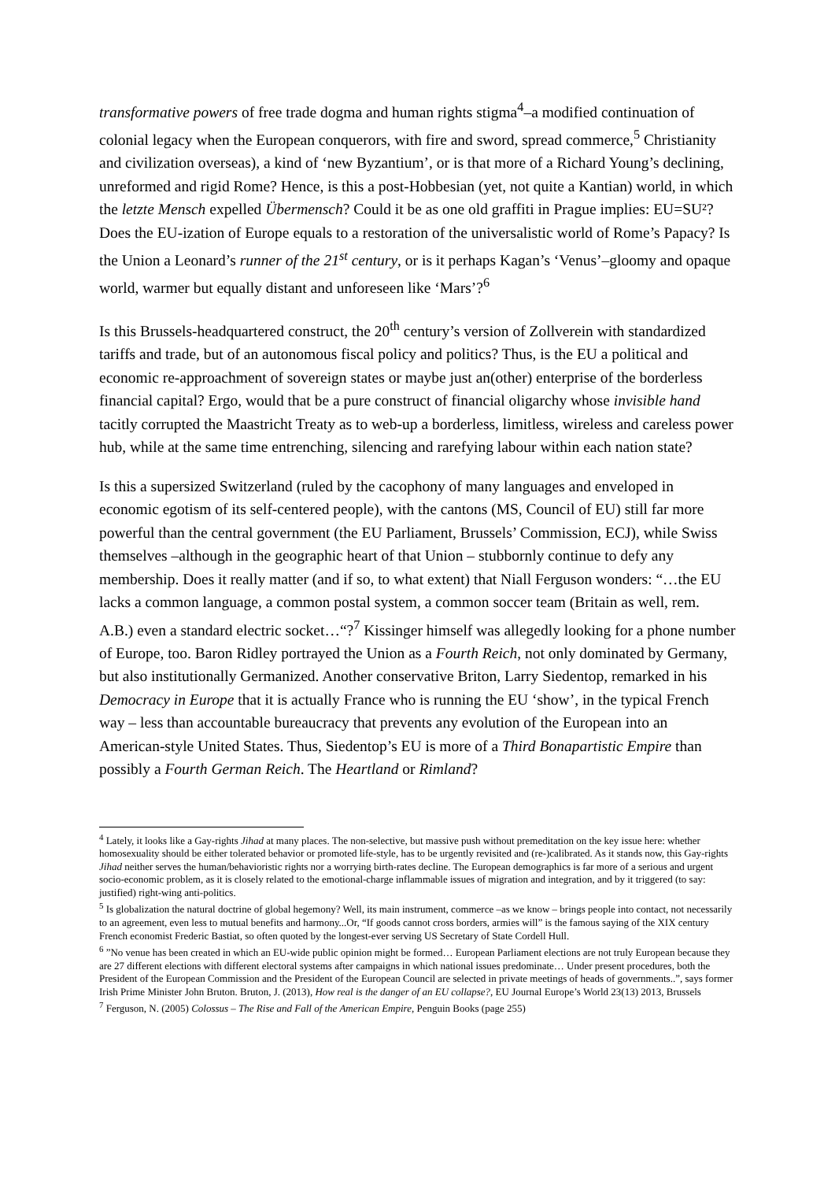transformative powers of free trade dogma and human rights stigma<sup>4</sup>–a modified continuation of colonial legacy when the European conquerors, with fire and sword, spread commerce,<sup>5</sup> Christianity and civilization overseas), a kind of ‘new Byzantium’, or is that more of a Richard Young’s declining, unreformed and rigid Rome? Hence, is this a post-Hobbesian (yet, not quite a Kantian) world, in which the letzte Mensch expelled Übermensch? Could it be as one old graffiti in Prague implies: EU=SU²? Does the EU-ization of Europe equals to a restoration of the universalistic world of Rome’s Papacy? Is the Union a Leonard’s runner of the 21<sup>st</sup> century, or is it perhaps Kagan’s ‘Venus’–gloomy and opaque world, warmer but equally distant and unforeseen like ‘Mars’?<sup>6</sup>
Is this Brussels-headquartered construct, the 20<sup>th</sup> century’s version of Zollverein with standardized tariffs and trade, but of an autonomous fiscal policy and politics? Thus, is the EU a political and economic re-approachment of sovereign states or maybe just an(other) enterprise of the borderless financial capital? Ergo, would that be a pure construct of financial oligarchy whose invisible hand tacitly corrupted the Maastricht Treaty as to web-up a borderless, limitless, wireless and careless power hub, while at the same time entrenching, silencing and rarefying labour within each nation state?
Is this a supersized Switzerland (ruled by the cacophony of many languages and enveloped in economic egotism of its self-centered people), with the cantons (MS, Council of EU) still far more powerful than the central government (the EU Parliament, Brussels’ Commission, ECJ), while Swiss themselves –although in the geographic heart of that Union – stubbornly continue to defy any membership. Does it really matter (and if so, to what extent) that Niall Ferguson wonders: “…the EU lacks a common language, a common postal system, a common soccer team (Britain as well, rem. A.B.) even a standard electric socket…“?<sup>7</sup> Kissinger himself was allegedly looking for a phone number of Europe, too. Baron Ridley portrayed the Union as a Fourth Reich, not only dominated by Germany, but also institutionally Germanized. Another conservative Briton, Larry Siedentop, remarked in his Democracy in Europe that it is actually France who is running the EU ‘show’, in the typical French way – less than accountable bureaucracy that prevents any evolution of the European into an American-style United States. Thus, Siedentop’s EU is more of a Third Bonapartistic Empire than possibly a Fourth German Reich. The Heartland or Rimland?
<sup>4</sup> Lately, it looks like a Gay-rights Jihad at many places. The non-selective, but massive push without premeditation on the key issue here: whether homosexuality should be either tolerated behavior or promoted life-style, has to be urgently revisited and (re-)calibrated. As it stands now, this Gay-rights Jihad neither serves the human/behavioristic rights nor a worrying birth-rates decline. The European demographics is far more of a serious and urgent socio-economic problem, as it is closely related to the emotional-charge inflammable issues of migration and integration, and by it triggered (to say: justified) right-wing anti-politics.
<sup>5</sup> Is globalization the natural doctrine of global hegemony? Well, its main instrument, commerce –as we know – brings people into contact, not necessarily to an agreement, even less to mutual benefits and harmony...Or, “If goods cannot cross borders, armies will” is the famous saying of the XIX century French economist Frederic Bastiat, so often quoted by the longest-ever serving US Secretary of State Cordell Hull.
<sup>6</sup> ”No venue has been created in which an EU-wide public opinion might be formed… European Parliament elections are not truly European because they are 27 different elections with different electoral systems after campaigns in which national issues predominate… Under present procedures, both the President of the European Commission and the President of the European Council are selected in private meetings of heads of governments..”, says former Irish Prime Minister John Bruton. Bruton, J. (2013), How real is the danger of an EU collapse?, EU Journal Europe’s World 23(13) 2013, Brussels
<sup>7</sup> Ferguson, N. (2005) Colossus – The Rise and Fall of the American Empire, Penguin Books (page 255)